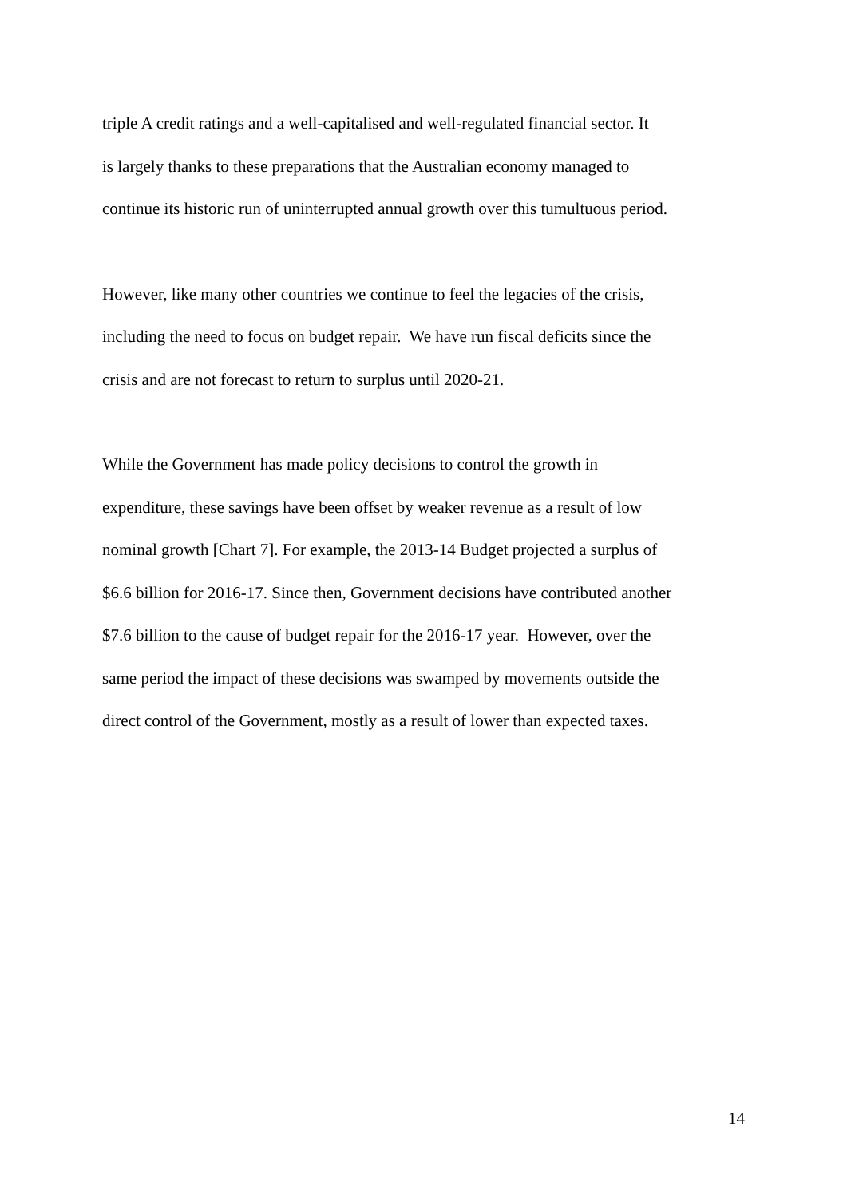triple A credit ratings and a well-capitalised and well-regulated financial sector. It
is largely thanks to these preparations that the Australian economy managed to
continue its historic run of uninterrupted annual growth over this tumultuous period.
However, like many other countries we continue to feel the legacies of the crisis,
including the need to focus on budget repair. We have run fiscal deficits since the
crisis and are not forecast to return to surplus until 2020-21.
While the Government has made policy decisions to control the growth in
expenditure, these savings have been offset by weaker revenue as a result of low
nominal growth [Chart 7]. For example, the 2013-14 Budget projected a surplus of
$6.6 billion for 2016-17. Since then, Government decisions have contributed another
$7.6 billion to the cause of budget repair for the 2016-17 year. However, over the
same period the impact of these decisions was swamped by movements outside the
direct control of the Government, mostly as a result of lower than expected taxes.
14